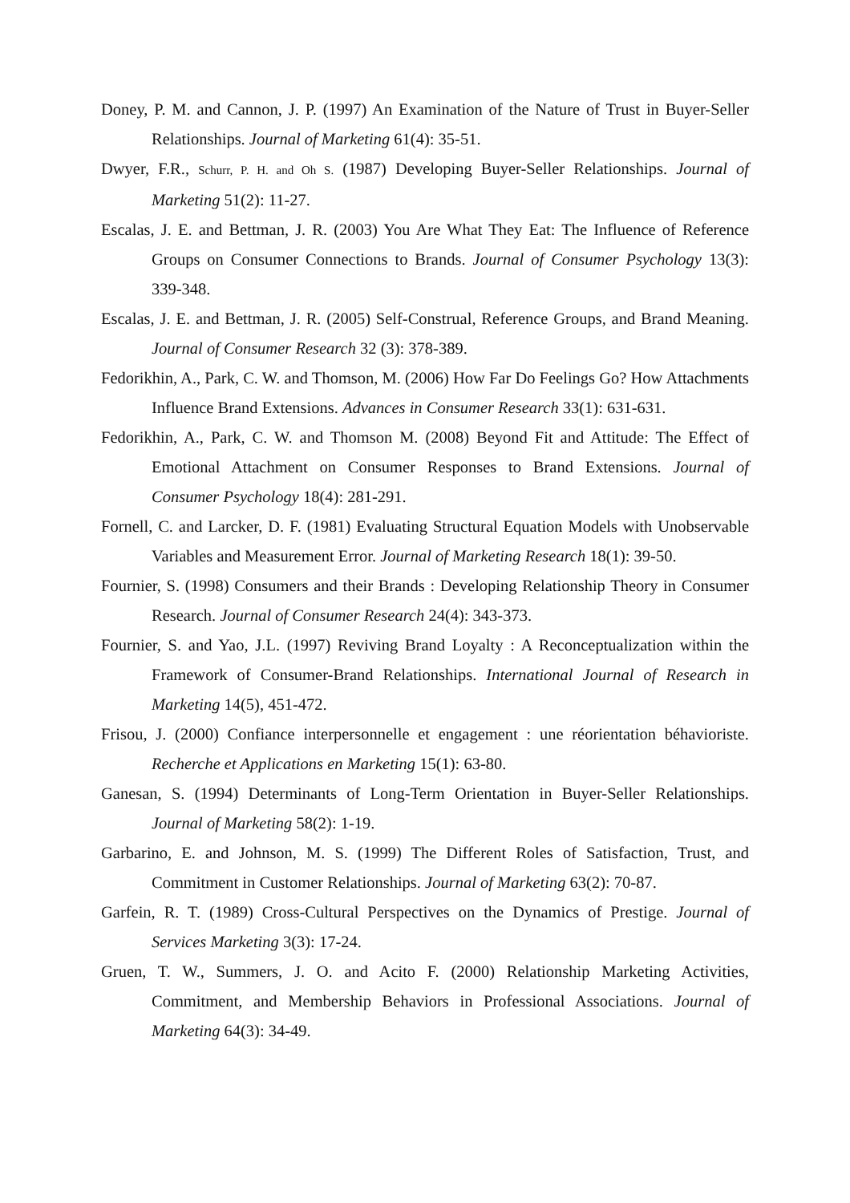Doney, P. M. and Cannon, J. P. (1997) An Examination of the Nature of Trust in Buyer-Seller Relationships. Journal of Marketing 61(4): 35-51.
Dwyer, F.R., Schurr, P. H. and Oh S. (1987) Developing Buyer-Seller Relationships. Journal of Marketing 51(2): 11-27.
Escalas, J. E. and Bettman, J. R. (2003) You Are What They Eat: The Influence of Reference Groups on Consumer Connections to Brands. Journal of Consumer Psychology 13(3): 339-348.
Escalas, J. E. and Bettman, J. R. (2005) Self-Construal, Reference Groups, and Brand Meaning. Journal of Consumer Research 32 (3): 378-389.
Fedorikhin, A., Park, C. W. and Thomson, M. (2006) How Far Do Feelings Go? How Attachments Influence Brand Extensions. Advances in Consumer Research 33(1): 631-631.
Fedorikhin, A., Park, C. W. and Thomson M. (2008) Beyond Fit and Attitude: The Effect of Emotional Attachment on Consumer Responses to Brand Extensions. Journal of Consumer Psychology 18(4): 281-291.
Fornell, C. and Larcker, D. F. (1981) Evaluating Structural Equation Models with Unobservable Variables and Measurement Error. Journal of Marketing Research 18(1): 39-50.
Fournier, S. (1998) Consumers and their Brands : Developing Relationship Theory in Consumer Research. Journal of Consumer Research 24(4): 343-373.
Fournier, S. and Yao, J.L. (1997) Reviving Brand Loyalty : A Reconceptualization within the Framework of Consumer-Brand Relationships. International Journal of Research in Marketing 14(5), 451-472.
Frisou, J. (2000) Confiance interpersonnelle et engagement : une réorientation béhavioriste. Recherche et Applications en Marketing 15(1): 63-80.
Ganesan, S. (1994) Determinants of Long-Term Orientation in Buyer-Seller Relationships. Journal of Marketing 58(2): 1-19.
Garbarino, E. and Johnson, M. S. (1999) The Different Roles of Satisfaction, Trust, and Commitment in Customer Relationships. Journal of Marketing 63(2): 70-87.
Garfein, R. T. (1989) Cross-Cultural Perspectives on the Dynamics of Prestige. Journal of Services Marketing 3(3): 17-24.
Gruen, T. W., Summers, J. O. and Acito F. (2000) Relationship Marketing Activities, Commitment, and Membership Behaviors in Professional Associations. Journal of Marketing 64(3): 34-49.